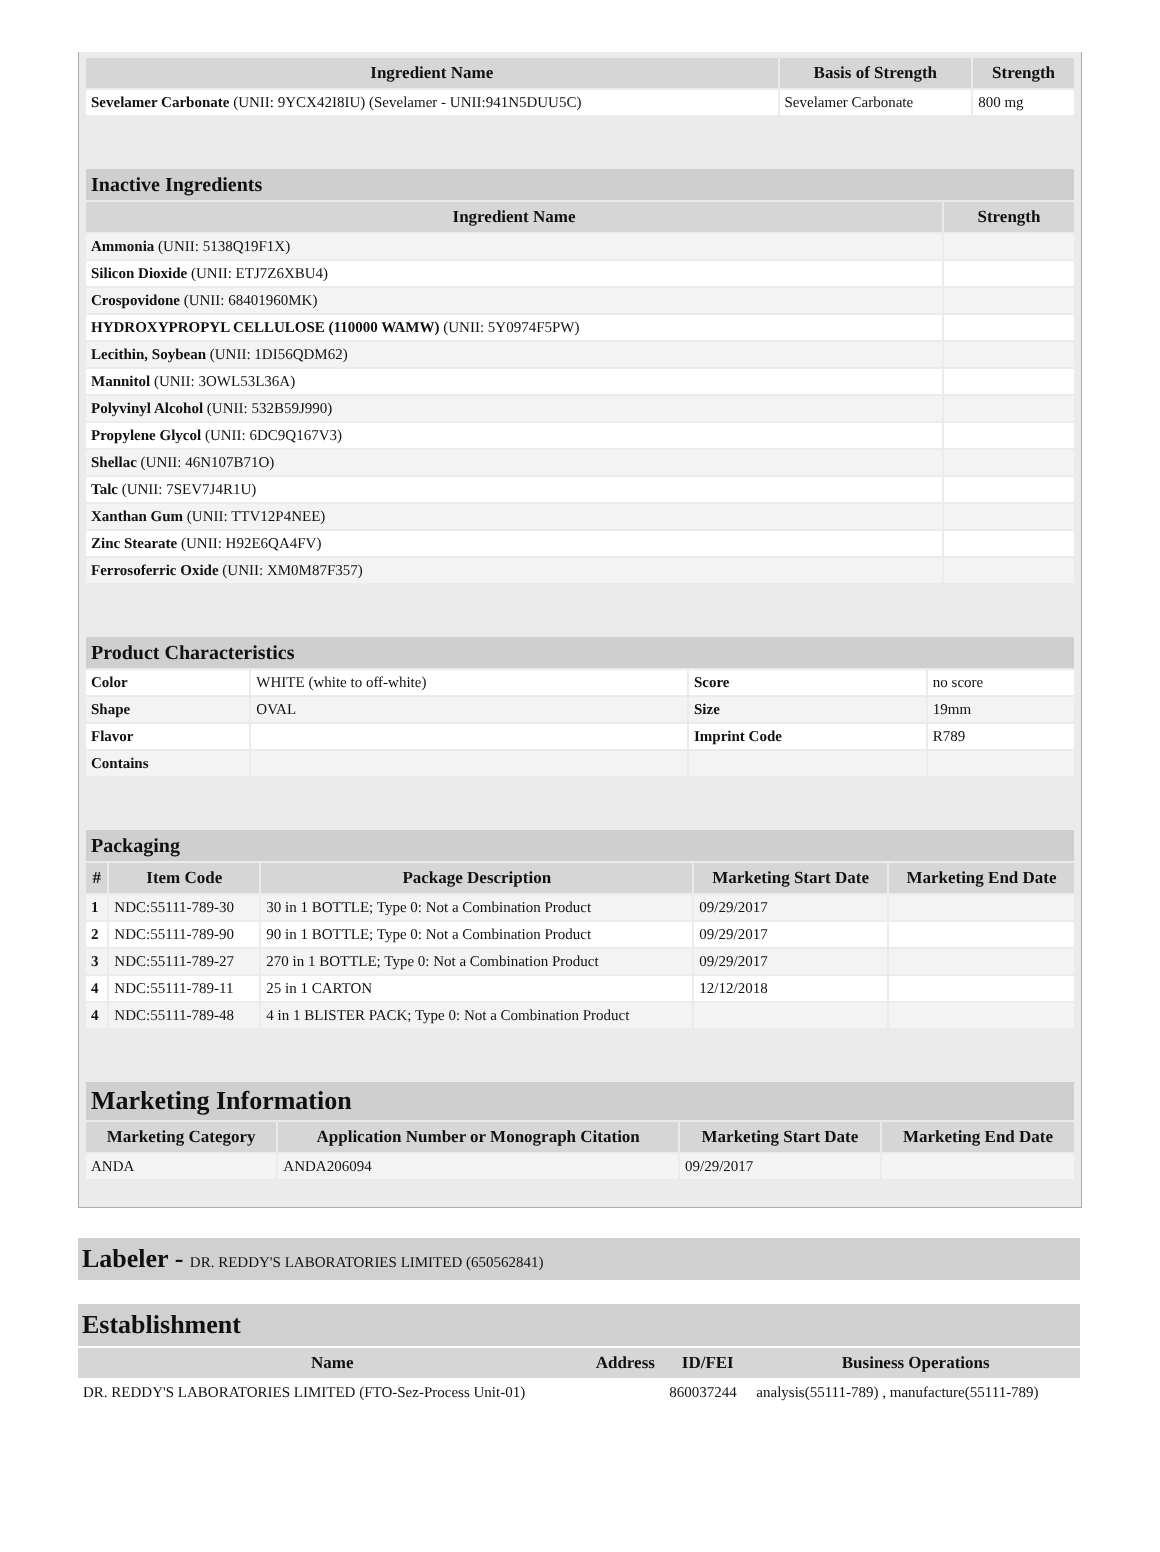| Ingredient Name | Basis of Strength | Strength |
| --- | --- | --- |
| Sevelamer Carbonate (UNII: 9YCX42I8IU) (Sevelamer - UNII:941N5DUU5C) | Sevelamer Carbonate | 800 mg |
| Inactive Ingredients | |
| Ingredient Name | Strength |
| Ammonia (UNII: 5138Q19F1X) | |
| Silicon Dioxide (UNII: ETJ7Z6XBU4) | |
| Crospovidone (UNII: 68401960MK) | |
| HYDROXYPROPYL CELLULOSE (110000 WAMW) (UNII: 5Y0974F5PW) | |
| Lecithin, Soybean (UNII: 1DI56QDM62) | |
| Mannitol (UNII: 3OWL53L36A) | |
| Polyvinyl Alcohol (UNII: 532B59J990) | |
| Propylene Glycol (UNII: 6DC9Q167V3) | |
| Shellac (UNII: 46N107B71O) | |
| Talc (UNII: 7SEV7J4R1U) | |
| Xanthan Gum (UNII: TTV12P4NEE) | |
| Zinc Stearate (UNII: H92E6QA4FV) | |
| Ferrosoferric Oxide (UNII: XM0M87F357) | |
| Product Characteristics | | | |
| Color | WHITE (white to off-white) | Score | no score |
| Shape | OVAL | Size | 19mm |
| Flavor | | Imprint Code | R789 |
| Contains | | | |
| Packaging | | | | |
| # | Item Code | Package Description | Marketing Start Date | Marketing End Date |
| 1 | NDC:55111-789-30 | 30 in 1 BOTTLE; Type 0: Not a Combination Product | 09/29/2017 | |
| 2 | NDC:55111-789-90 | 90 in 1 BOTTLE; Type 0: Not a Combination Product | 09/29/2017 | |
| 3 | NDC:55111-789-27 | 270 in 1 BOTTLE; Type 0: Not a Combination Product | 09/29/2017 | |
| 4 | NDC:55111-789-11 | 25 in 1 CARTON | 12/12/2018 | |
| 4 | NDC:55111-789-48 | 4 in 1 BLISTER PACK; Type 0: Not a Combination Product | | |
| Marketing Information | | | |
| Marketing Category | Application Number or Monograph Citation | Marketing Start Date | Marketing End Date |
| ANDA | ANDA206094 | 09/29/2017 | |
Labeler - DR. REDDY'S LABORATORIES LIMITED (650562841)
Establishment
| Name | Address | ID/FEI | Business Operations |
| --- | --- | --- | --- |
| DR. REDDY'S LABORATORIES LIMITED (FTO-Sez-Process Unit-01) | | 860037244 | analysis(55111-789) , manufacture(55111-789) |